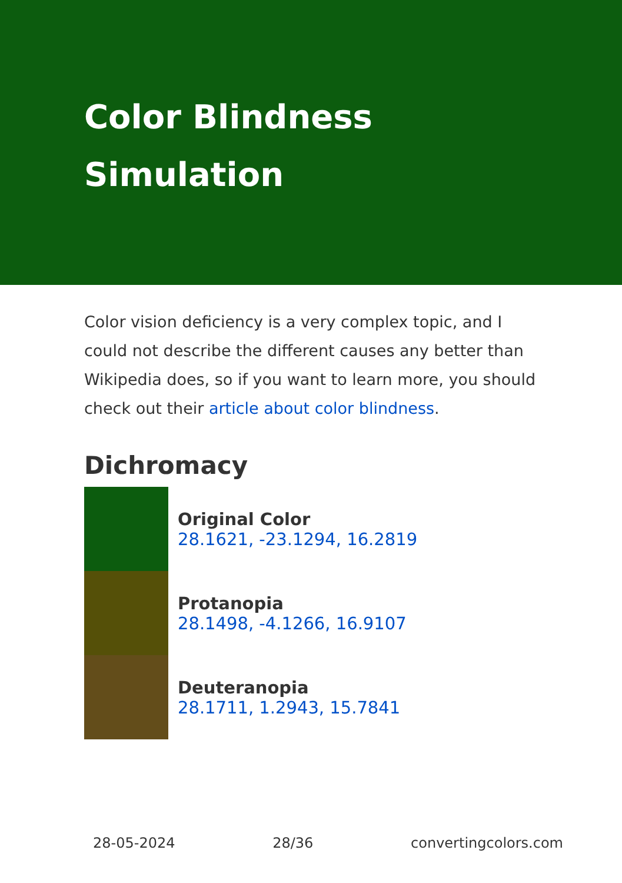Color Blindness Simulation
Color vision deficiency is a very complex topic, and I could not describe the different causes any better than Wikipedia does, so if you want to learn more, you should check out their article about color blindness.
Dichromacy
Original Color
28.1621, -23.1294, 16.2819
Protanopia
28.1498, -4.1266, 16.9107
Deuteranopia
28.1711, 1.2943, 15.7841
28-05-2024 28/36 convertingcolors.com